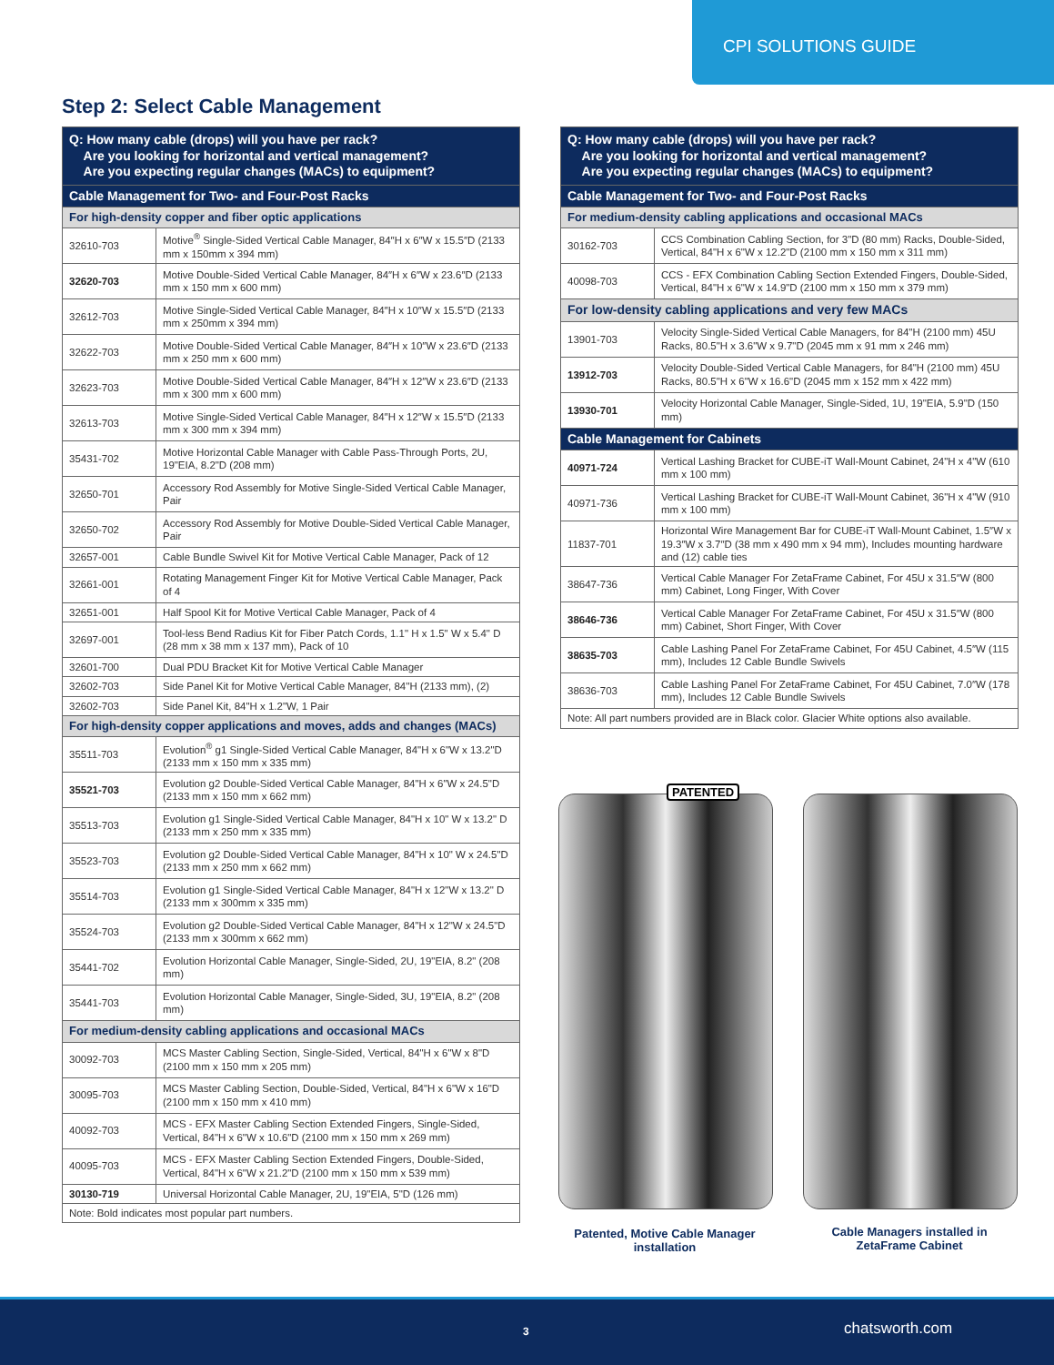CPI SOLUTIONS GUIDE
Step 2: Select Cable Management
| Q: How many cable (drops) will you have per rack? Are you looking for horizontal and vertical management? Are you expecting regular changes (MACs) to equipment? | |
| --- | --- |
| Cable Management for Two- and Four-Post Racks | |
| For high-density copper and fiber optic applications | |
| 32610-703 | Motive<sup>®</sup> Single-Sided Vertical Cable Manager, 84″H x 6″W x 15.5″D (2133 mm x 150mm x 394 mm) |
| 32620-703 | Motive Double-Sided Vertical Cable Manager, 84″H x 6″W x 23.6″D (2133 mm x 150 mm x 600 mm) |
| 32612-703 | Motive Single-Sided Vertical Cable Manager, 84″H x 10″W x 15.5″D (2133 mm x 250mm x 394 mm) |
| 32622-703 | Motive Double-Sided Vertical Cable Manager, 84″H x 10″W x 23.6″D (2133 mm x 250 mm x 600 mm) |
| 32623-703 | Motive Double-Sided Vertical Cable Manager, 84″H x 12″W x 23.6″D (2133 mm x 300 mm x 600 mm) |
| 32613-703 | Motive Single-Sided Vertical Cable Manager, 84″H x 12″W x 15.5″D (2133 mm x 300 mm x 394 mm) |
| 35431-702 | Motive Horizontal Cable Manager with Cable Pass-Through Ports, 2U, 19"EIA, 8.2"D (208 mm) |
| 32650-701 | Accessory Rod Assembly for Motive Single-Sided Vertical Cable Manager, Pair |
| 32650-702 | Accessory Rod Assembly for Motive Double-Sided Vertical Cable Manager, Pair |
| 32657-001 | Cable Bundle Swivel Kit for Motive Vertical Cable Manager, Pack of 12 |
| 32661-001 | Rotating Management Finger Kit for Motive Vertical Cable Manager, Pack of 4 |
| 32651-001 | Half Spool Kit for Motive Vertical Cable Manager, Pack of 4 |
| 32697-001 | Tool-less Bend Radius Kit for Fiber Patch Cords, 1.1" H x 1.5" W x 5.4" D (28 mm x 38 mm x 137 mm), Pack of 10 |
| 32601-700 | Dual PDU Bracket Kit for Motive Vertical Cable Manager |
| 32602-703 | Side Panel Kit for Motive Vertical Cable Manager, 84''H (2133 mm), (2) |
| 32602-703 | Side Panel Kit, 84"H x 1.2"W, 1 Pair |
| For high-density copper applications and moves, adds and changes (MACs) | |
| 35511-703 | Evolution<sup>®</sup> g1 Single-Sided Vertical Cable Manager, 84"H x 6"W x 13.2"D (2133 mm x 150 mm x 335 mm) |
| 35521-703 | Evolution g2 Double-Sided Vertical Cable Manager, 84"H x 6"W x 24.5"D (2133 mm x 150 mm x 662 mm) |
| 35513-703 | Evolution g1 Single-Sided Vertical Cable Manager, 84"H x 10" W x 13.2" D (2133 mm x 250 mm x 335 mm) |
| 35523-703 | Evolution g2 Double-Sided Vertical Cable Manager, 84"H x 10" W x 24.5"D (2133 mm x 250 mm x 662 mm) |
| 35514-703 | Evolution g1 Single-Sided Vertical Cable Manager, 84"H x 12"W x 13.2" D (2133 mm x 300mm x 335 mm) |
| 35524-703 | Evolution g2 Double-Sided Vertical Cable Manager, 84"H x 12"W x 24.5"D (2133 mm x 300mm x 662 mm) |
| 35441-702 | Evolution Horizontal Cable Manager, Single-Sided, 2U, 19"EIA, 8.2" (208 mm) |
| 35441-703 | Evolution Horizontal Cable Manager, Single-Sided, 3U, 19"EIA, 8.2" (208 mm) |
| For medium-density cabling applications and occasional MACs | |
| 30092-703 | MCS Master Cabling Section, Single-Sided, Vertical, 84"H x 6"W x 8"D (2100 mm x 150 mm x 205 mm) |
| 30095-703 | MCS Master Cabling Section, Double-Sided, Vertical, 84"H x 6"W x 16"D (2100 mm x 150 mm x 410 mm) |
| 40092-703 | MCS - EFX Master Cabling Section Extended Fingers, Single-Sided, Vertical, 84"H x 6"W x 10.6"D (2100 mm x 150 mm x 269 mm) |
| 40095-703 | MCS - EFX Master Cabling Section Extended Fingers, Double-Sided, Vertical, 84"H x 6"W x 21.2"D (2100 mm x 150 mm x 539 mm) |
| 30130-719 | Universal Horizontal Cable Manager, 2U, 19"EIA, 5"D (126 mm) |
| Note: Bold indicates most popular part numbers. | |
| Q: How many cable (drops) will you have per rack? Are you looking for horizontal and vertical management? Are you expecting regular changes (MACs) to equipment? | |
| --- | --- |
| Cable Management for Two- and Four-Post Racks | |
| For medium-density cabling applications and occasional MACs | |
| 30162-703 | CCS Combination Cabling Section, for 3"D (80 mm) Racks, Double-Sided, Vertical, 84"H x 6"W x 12.2"D (2100 mm x 150 mm x 311 mm) |
| 40098-703 | CCS - EFX Combination Cabling Section Extended Fingers, Double-Sided, Vertical, 84"H x 6"W x 14.9"D (2100 mm x 150 mm x 379 mm) |
| For low-density cabling applications and very few MACs | |
| 13901-703 | Velocity Single-Sided Vertical Cable Managers, for 84"H (2100 mm) 45U Racks, 80.5"H x 3.6"W x 9.7"D (2045 mm x 91 mm x 246 mm) |
| 13912-703 | Velocity Double-Sided Vertical Cable Managers, for 84"H (2100 mm) 45U Racks, 80.5"H x 6"W x 16.6"D (2045 mm x 152 mm x 422 mm) |
| 13930-701 | Velocity Horizontal Cable Manager, Single-Sided, 1U, 19"EIA, 5.9"D (150 mm) |
| Cable Management for Cabinets | |
| 40971-724 | Vertical Lashing Bracket for CUBE-iT Wall-Mount Cabinet, 24"H x 4"W (610 mm x 100 mm) |
| 40971-736 | Vertical Lashing Bracket for CUBE-iT Wall-Mount Cabinet, 36"H x 4"W (910 mm x 100 mm) |
| 11837-701 | Horizontal Wire Management Bar for CUBE-iT Wall-Mount Cabinet, 1.5″W x 19.3″W x 3.7″D (38 mm x 490 mm x 94 mm), Includes mounting hardware and (12) cable ties |
| 38647-736 | Vertical Cable Manager For ZetaFrame Cabinet, For 45U x 31.5″W (800 mm) Cabinet, Long Finger, With Cover |
| 38646-736 | Vertical Cable Manager For ZetaFrame Cabinet, For 45U x 31.5″W (800 mm) Cabinet, Short Finger, With Cover |
| 38635-703 | Cable Lashing Panel For ZetaFrame Cabinet, For 45U Cabinet, 4.5″W (115 mm), Includes 12 Cable Bundle Swivels |
| 38636-703 | Cable Lashing Panel For ZetaFrame Cabinet, For 45U Cabinet, 7.0″W (178 mm), Includes 12 Cable Bundle Swivels |
| Note: All part numbers provided are in Black color. Glacier White options also available. | |
PATENTED
Patented, Motive Cable Manager installation
Cable Managers installed in ZetaFrame Cabinet
3 chatsworth.com